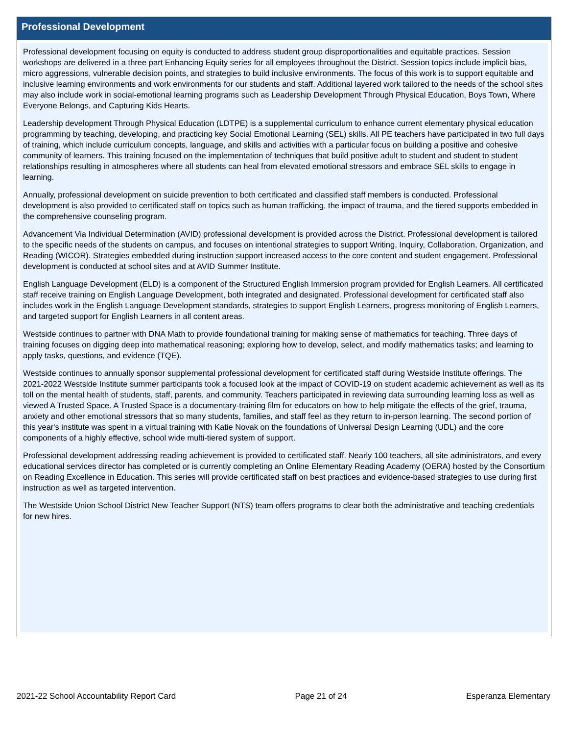Professional Development
Professional development focusing on equity is conducted to address student group disproportionalities and equitable practices. Session workshops are delivered in a three part Enhancing Equity series for all employees throughout the District. Session topics include implicit bias, micro aggressions, vulnerable decision points, and strategies to build inclusive environments. The focus of this work is to support equitable and inclusive learning environments and work environments for our students and staff. Additional layered work tailored to the needs of the school sites may also include work in social-emotional learning programs such as Leadership Development Through Physical Education, Boys Town, Where Everyone Belongs, and Capturing Kids Hearts.
Leadership development Through Physical Education (LDTPE) is a supplemental curriculum to enhance current elementary physical education programming by teaching, developing, and practicing key Social Emotional Learning (SEL) skills. All PE teachers have participated in two full days of training, which include curriculum concepts, language, and skills and activities with a particular focus on building a positive and cohesive community of learners. This training focused on the implementation of techniques that build positive adult to student and student to student relationships resulting in atmospheres where all students can heal from elevated emotional stressors and embrace SEL skills to engage in learning.
Annually, professional development on suicide prevention to both certificated and classified staff members is conducted. Professional development is also provided to certificated staff on topics such as human trafficking, the impact of trauma, and the tiered supports embedded in the comprehensive counseling program.
Advancement Via Individual Determination (AVID) professional development is provided across the District. Professional development is tailored to the specific needs of the students on campus, and focuses on intentional strategies to support Writing, Inquiry, Collaboration, Organization, and Reading (WICOR). Strategies embedded during instruction support increased access to the core content and student engagement. Professional development is conducted at school sites and at AVID Summer Institute.
English Language Development (ELD) is a component of the Structured English Immersion program provided for English Learners. All certificated staff receive training on English Language Development, both integrated and designated. Professional development for certificated staff also includes work in the English Language Development standards, strategies to support English Learners, progress monitoring of English Learners, and targeted support for English Learners in all content areas.
Westside continues to partner with DNA Math to provide foundational training for making sense of mathematics for teaching. Three days of training focuses on digging deep into mathematical reasoning; exploring how to develop, select, and modify mathematics tasks; and learning to apply tasks, questions, and evidence (TQE).
Westside continues to annually sponsor supplemental professional development for certificated staff during Westside Institute offerings. The 2021-2022 Westside Institute summer participants took a focused look at the impact of COVID-19 on student academic achievement as well as its toll on the mental health of students, staff, parents, and community. Teachers participated in reviewing data surrounding learning loss as well as viewed A Trusted Space. A Trusted Space is a documentary-training film for educators on how to help mitigate the effects of the grief, trauma, anxiety and other emotional stressors that so many students, families, and staff feel as they return to in-person learning. The second portion of this year's institute was spent in a virtual training with Katie Novak on the foundations of Universal Design Learning (UDL) and the core components of a highly effective, school wide multi-tiered system of support.
Professional development addressing reading achievement is provided to certificated staff. Nearly 100 teachers, all site administrators, and every educational services director has completed or is currently completing an Online Elementary Reading Academy (OERA) hosted by the Consortium on Reading Excellence in Education. This series will provide certificated staff on best practices and evidence-based strategies to use during first instruction as well as targeted intervention.
The Westside Union School District New Teacher Support (NTS) team offers programs to clear both the administrative and teaching credentials for new hires.
2021-22 School Accountability Report Card Page 21 of 24 Esperanza Elementary